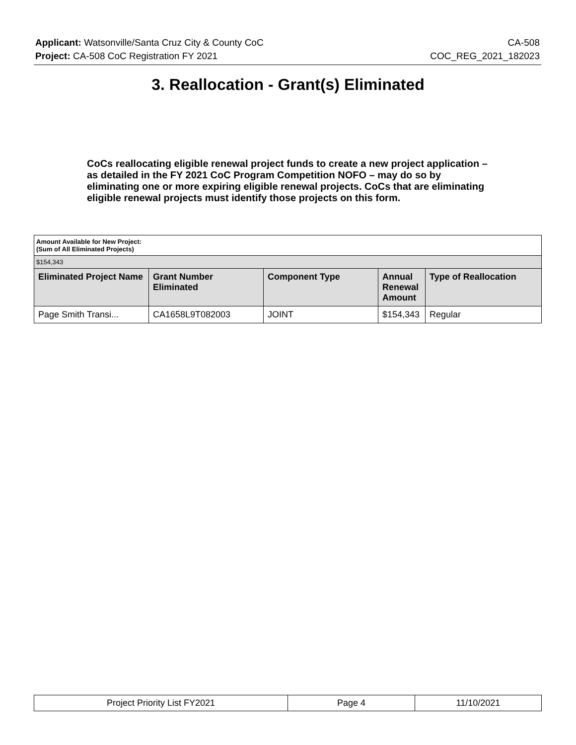Applicant: Watsonville/Santa Cruz City & County CoC CA-508
Project: CA-508 CoC Registration FY 2021 COC_REG_2021_182023
3. Reallocation - Grant(s) Eliminated
CoCs reallocating eligible renewal project funds to create a new project application – as detailed in the FY 2021 CoC Program Competition NOFO – may do so by eliminating one or more expiring eligible renewal projects. CoCs that are eliminating eligible renewal projects must identify those projects on this form.
| Amount Available for New Project: (Sum of All Eliminated Projects) | | | | |
| $154,343 | | | | |
| Eliminated Project Name | Grant Number Eliminated | Component Type | Annual Renewal Amount | Type of Reallocation |
| Page Smith Transi... | CA1658L9T082003 | JOINT | $154,343 | Regular |
| Project Priority List FY2021 | Page 4 | 11/10/2021 |